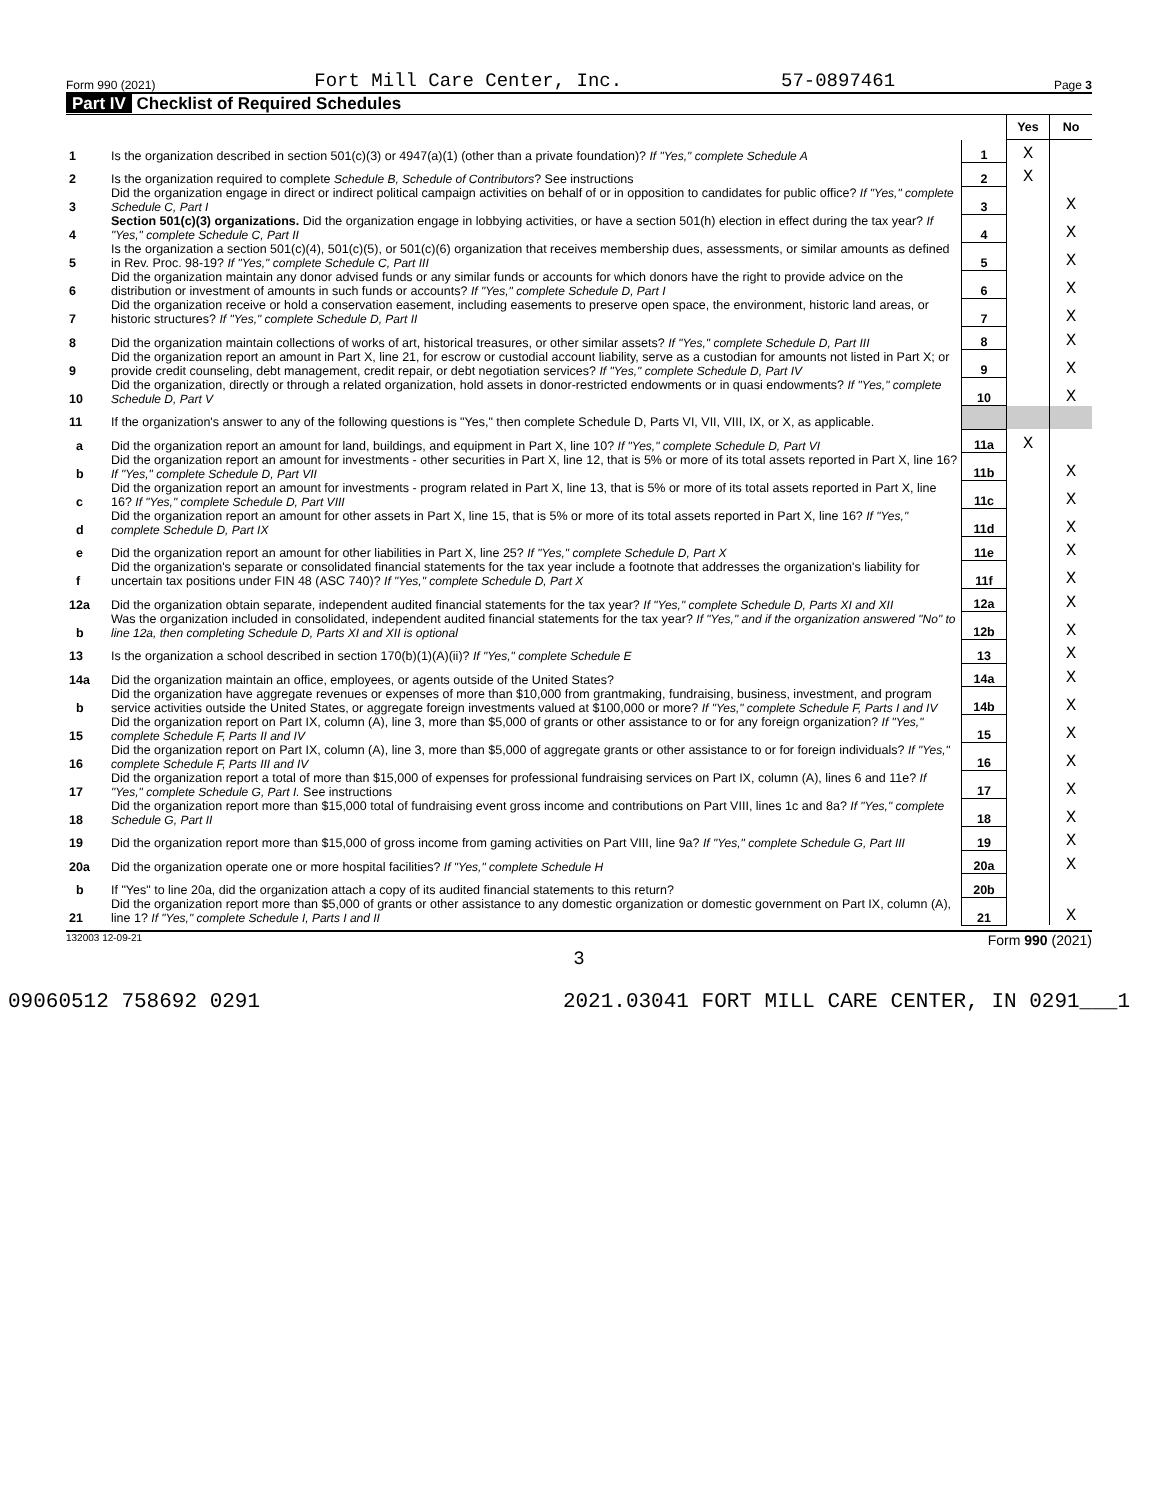Form 990 (2021) Fort Mill Care Center, Inc. 57-0897461 Page 3
Part IV Checklist of Required Schedules
| | | | Yes | No |
| 1 | Is the organization described in section 501(c)(3) or 4947(a)(1) (other than a private foundation)? If "Yes," complete Schedule A | 1 | X | |
| 2 | Is the organization required to complete Schedule B, Schedule of Contributors ? See instructions | 2 | X | |
| 3 | Did the organization engage in direct or indirect political campaign activities on behalf of or in opposition to candidates for public office? If "Yes," complete Schedule C, Part I | 3 | | X |
| 4 | Section 501(c)(3) organizations. Did the organization engage in lobbying activities, or have a section 501(h) election in effect during the tax year? If "Yes," complete Schedule C, Part II | 4 | | X |
| 5 | Is the organization a section 501(c)(4), 501(c)(5), or 501(c)(6) organization that receives membership dues, assessments, or similar amounts as defined in Rev. Proc. 98-19? If "Yes," complete Schedule C, Part III | 5 | | X |
| 6 | Did the organization maintain any donor advised funds or any similar funds or accounts for which donors have the right to provide advice on the distribution or investment of amounts in such funds or accounts? If "Yes," complete Schedule D, Part I | 6 | | X |
| 7 | Did the organization receive or hold a conservation easement, including easements to preserve open space, the environment, historic land areas, or historic structures? If "Yes," complete Schedule D, Part II | 7 | | X |
| 8 | Did the organization maintain collections of works of art, historical treasures, or other similar assets? If "Yes," complete Schedule D, Part III | 8 | | X |
| 9 | Did the organization report an amount in Part X, line 21, for escrow or custodial account liability, serve as a custodian for amounts not listed in Part X; or provide credit counseling, debt management, credit repair, or debt negotiation services? If "Yes," complete Schedule D, Part IV | 9 | | X |
| 10 | Did the organization, directly or through a related organization, hold assets in donor-restricted endowments or in quasi endowments? If "Yes," complete Schedule D, Part V | 10 | | X |
| 11 | If the organization's answer to any of the following questions is "Yes," then complete Schedule D, Parts VI, VII, VIII, IX, or X, as applicable. | | | |
| a | Did the organization report an amount for land, buildings, and equipment in Part X, line 10? If "Yes," complete Schedule D, Part VI | 11a | X | |
| b | Did the organization report an amount for investments - other securities in Part X, line 12, that is 5% or more of its total assets reported in Part X, line 16? If "Yes," complete Schedule D, Part VII | 11b | | X |
| c | Did the organization report an amount for investments - program related in Part X, line 13, that is 5% or more of its total assets reported in Part X, line 16? If "Yes," complete Schedule D, Part VIII | 11c | | X |
| d | Did the organization report an amount for other assets in Part X, line 15, that is 5% or more of its total assets reported in Part X, line 16? If "Yes," complete Schedule D, Part IX | 11d | | X |
| e | Did the organization report an amount for other liabilities in Part X, line 25? If "Yes," complete Schedule D, Part X | 11e | | X |
| f | Did the organization's separate or consolidated financial statements for the tax year include a footnote that addresses the organization's liability for uncertain tax positions under FIN 48 (ASC 740)? If "Yes," complete Schedule D, Part X | 11f | | X |
| 12a | Did the organization obtain separate, independent audited financial statements for the tax year? If "Yes," complete Schedule D, Parts XI and XII | 12a | | X |
| b | Was the organization included in consolidated, independent audited financial statements for the tax year? If "Yes," and if the organization answered "No" to line 12a, then completing Schedule D, Parts XI and XII is optional | 12b | | X |
| 13 | Is the organization a school described in section 170(b)(1)(A)(ii)? If "Yes," complete Schedule E | 13 | | X |
| 14a | Did the organization maintain an office, employees, or agents outside of the United States? | 14a | | X |
| b | Did the organization have aggregate revenues or expenses of more than $10,000 from grantmaking, fundraising, business, investment, and program service activities outside the United States, or aggregate foreign investments valued at $100,000 or more? If "Yes," complete Schedule F, Parts I and IV | 14b | | X |
| 15 | Did the organization report on Part IX, column (A), line 3, more than $5,000 of grants or other assistance to or for any foreign organization? If "Yes," complete Schedule F, Parts II and IV | 15 | | X |
| 16 | Did the organization report on Part IX, column (A), line 3, more than $5,000 of aggregate grants or other assistance to or for foreign individuals? If "Yes," complete Schedule F, Parts III and IV | 16 | | X |
| 17 | Did the organization report a total of more than $15,000 of expenses for professional fundraising services on Part IX, column (A), lines 6 and 11e? If "Yes," complete Schedule G, Part I. See instructions | 17 | | X |
| 18 | Did the organization report more than $15,000 total of fundraising event gross income and contributions on Part VIII, lines 1c and 8a? If "Yes," complete Schedule G, Part II | 18 | | X |
| 19 | Did the organization report more than $15,000 of gross income from gaming activities on Part VIII, line 9a? If "Yes," complete Schedule G, Part III | 19 | | X |
| 20a | Did the organization operate one or more hospital facilities? If "Yes," complete Schedule H | 20a | | X |
| b | If "Yes" to line 20a, did the organization attach a copy of its audited financial statements to this return? | 20b | | |
| 21 | Did the organization report more than $5,000 of grants or other assistance to any domestic organization or domestic government on Part IX, column (A), line 1? If "Yes," complete Schedule I, Parts I and II | 21 | | X |
132003 12-09-21 Form 990 (2021)
3
09060512 758692 0291 2021.03041 FORT MILL CARE CENTER, IN 0291___1